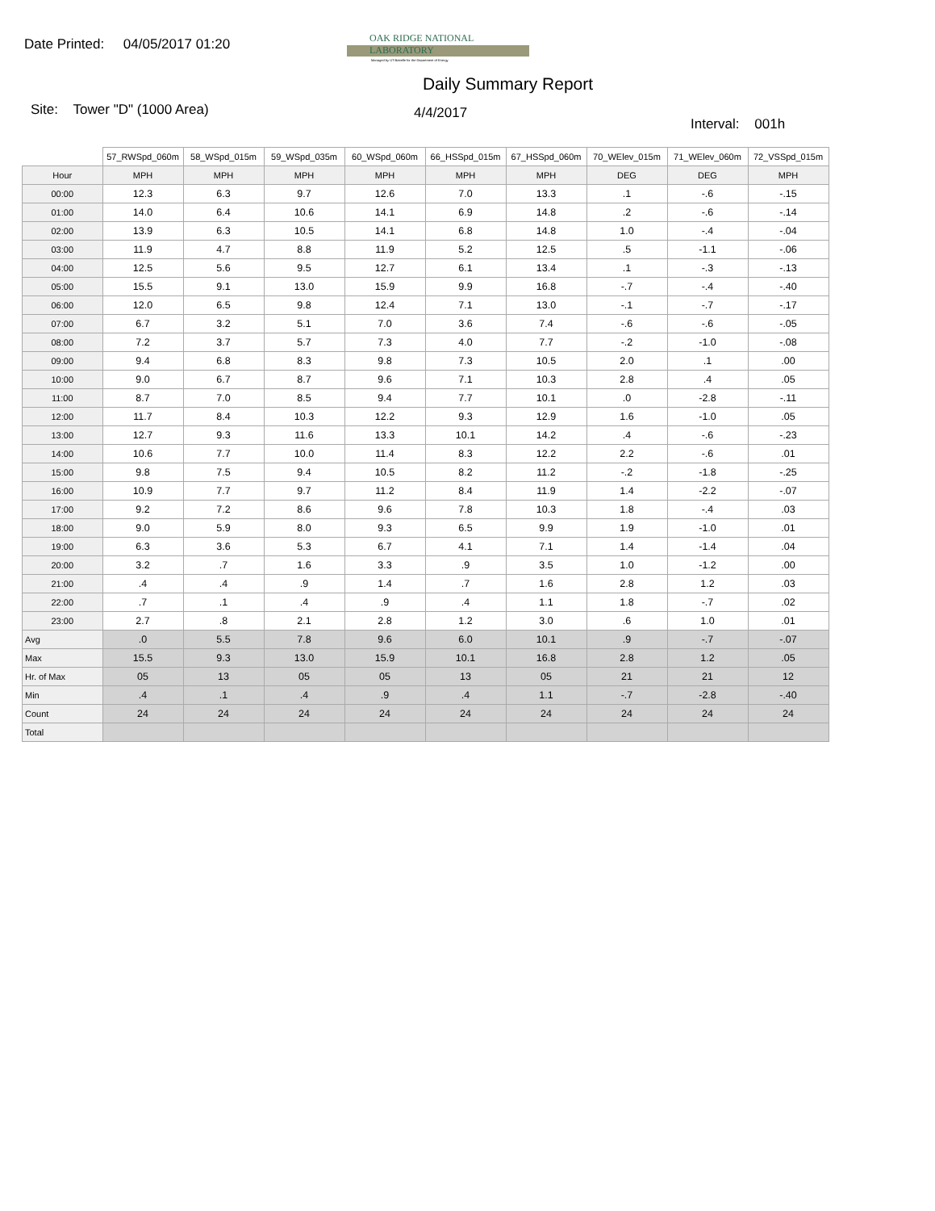Date Printed: 04/05/2017 01:20
OAK RIDGE NATIONAL LABORATORY
Managed by UT-Battelle for the Department of Energy
Daily Summary Report
Site: Tower "D" (1000 Area)
4/4/2017
Interval: 001h
| | 57_RWSpd_060m | 58_WSpd_015m | 59_WSpd_035m | 60_WSpd_060m | 66_HSSpd_015m | 67_HSSpd_060m | 70_WElev_015m | 71_WElev_060m | 72_VSSpd_015m |
| --- | --- | --- | --- | --- | --- | --- | --- | --- | --- |
| Hour | MPH | MPH | MPH | MPH | MPH | MPH | DEG | DEG | MPH |
| 00:00 | 12.3 | 6.3 | 9.7 | 12.6 | 7.0 | 13.3 | .1 | -.6 | -.15 |
| 01:00 | 14.0 | 6.4 | 10.6 | 14.1 | 6.9 | 14.8 | .2 | -.6 | -.14 |
| 02:00 | 13.9 | 6.3 | 10.5 | 14.1 | 6.8 | 14.8 | 1.0 | -.4 | -.04 |
| 03:00 | 11.9 | 4.7 | 8.8 | 11.9 | 5.2 | 12.5 | .5 | -1.1 | -.06 |
| 04:00 | 12.5 | 5.6 | 9.5 | 12.7 | 6.1 | 13.4 | .1 | -.3 | -.13 |
| 05:00 | 15.5 | 9.1 | 13.0 | 15.9 | 9.9 | 16.8 | -.7 | -.4 | -.40 |
| 06:00 | 12.0 | 6.5 | 9.8 | 12.4 | 7.1 | 13.0 | -.1 | -.7 | -.17 |
| 07:00 | 6.7 | 3.2 | 5.1 | 7.0 | 3.6 | 7.4 | -.6 | -.6 | -.05 |
| 08:00 | 7.2 | 3.7 | 5.7 | 7.3 | 4.0 | 7.7 | -.2 | -1.0 | -.08 |
| 09:00 | 9.4 | 6.8 | 8.3 | 9.8 | 7.3 | 10.5 | 2.0 | .1 | .00 |
| 10:00 | 9.0 | 6.7 | 8.7 | 9.6 | 7.1 | 10.3 | 2.8 | .4 | .05 |
| 11:00 | 8.7 | 7.0 | 8.5 | 9.4 | 7.7 | 10.1 | .0 | -2.8 | -.11 |
| 12:00 | 11.7 | 8.4 | 10.3 | 12.2 | 9.3 | 12.9 | 1.6 | -1.0 | .05 |
| 13:00 | 12.7 | 9.3 | 11.6 | 13.3 | 10.1 | 14.2 | .4 | -.6 | -.23 |
| 14:00 | 10.6 | 7.7 | 10.0 | 11.4 | 8.3 | 12.2 | 2.2 | -.6 | .01 |
| 15:00 | 9.8 | 7.5 | 9.4 | 10.5 | 8.2 | 11.2 | -.2 | -1.8 | -.25 |
| 16:00 | 10.9 | 7.7 | 9.7 | 11.2 | 8.4 | 11.9 | 1.4 | -2.2 | -.07 |
| 17:00 | 9.2 | 7.2 | 8.6 | 9.6 | 7.8 | 10.3 | 1.8 | -.4 | .03 |
| 18:00 | 9.0 | 5.9 | 8.0 | 9.3 | 6.5 | 9.9 | 1.9 | -1.0 | .01 |
| 19:00 | 6.3 | 3.6 | 5.3 | 6.7 | 4.1 | 7.1 | 1.4 | -1.4 | .04 |
| 20:00 | 3.2 | .7 | 1.6 | 3.3 | .9 | 3.5 | 1.0 | -1.2 | .00 |
| 21:00 | .4 | .4 | .9 | 1.4 | .7 | 1.6 | 2.8 | 1.2 | .03 |
| 22:00 | .7 | .1 | .4 | .9 | .4 | 1.1 | 1.8 | -.7 | .02 |
| 23:00 | 2.7 | .8 | 2.1 | 2.8 | 1.2 | 3.0 | .6 | 1.0 | .01 |
| Avg | .0 | 5.5 | 7.8 | 9.6 | 6.0 | 10.1 | .9 | -.7 | -.07 |
| Max | 15.5 | 9.3 | 13.0 | 15.9 | 10.1 | 16.8 | 2.8 | 1.2 | .05 |
| Hr. of Max | 05 | 13 | 05 | 05 | 13 | 05 | 21 | 21 | 12 |
| Min | .4 | .1 | .4 | .9 | .4 | 1.1 | -.7 | -2.8 | -.40 |
| Count | 24 | 24 | 24 | 24 | 24 | 24 | 24 | 24 | 24 |
| Total | | | | | | | | | |